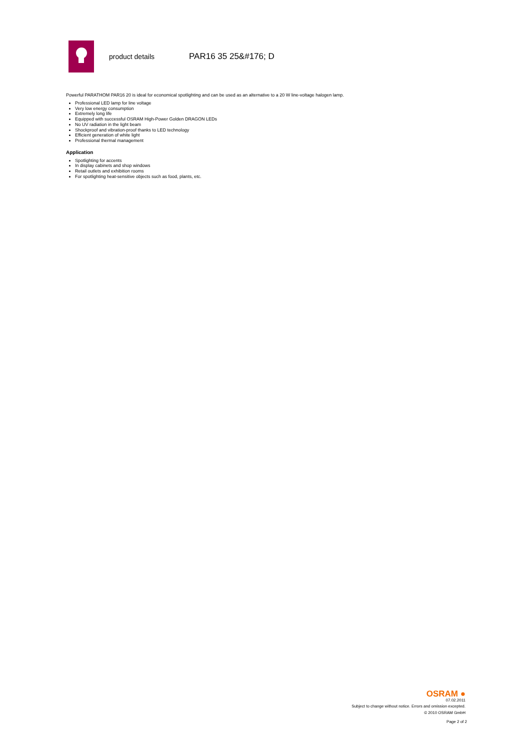product details
PAR16 35 25&#176; D
Powerful PARATHOM PAR16 20 is ideal for economical spotlighting and can be used as an alternative to a 20 W line-voltage halogen lamp.
Professional LED lamp for line voltage
Very low energy consumption
Extremely long life
Equipped with successful OSRAM High-Power Golden DRAGON LEDs
No UV radiation in the light beam
Shockproof and vibration-proof thanks to LED technology
Efficient generation of white light
Professional thermal management
Application
Spotlighting for accents
In display cabinets and shop windows
Retail outlets and exhibition rooms
For spotlighting heat-sensitive objects such as food, plants, etc.
OSRAM ●
07.02.2011
Subject to change without notice. Errors and omission excepted.
© 2010 OSRAM GmbH
Page 2 of 2